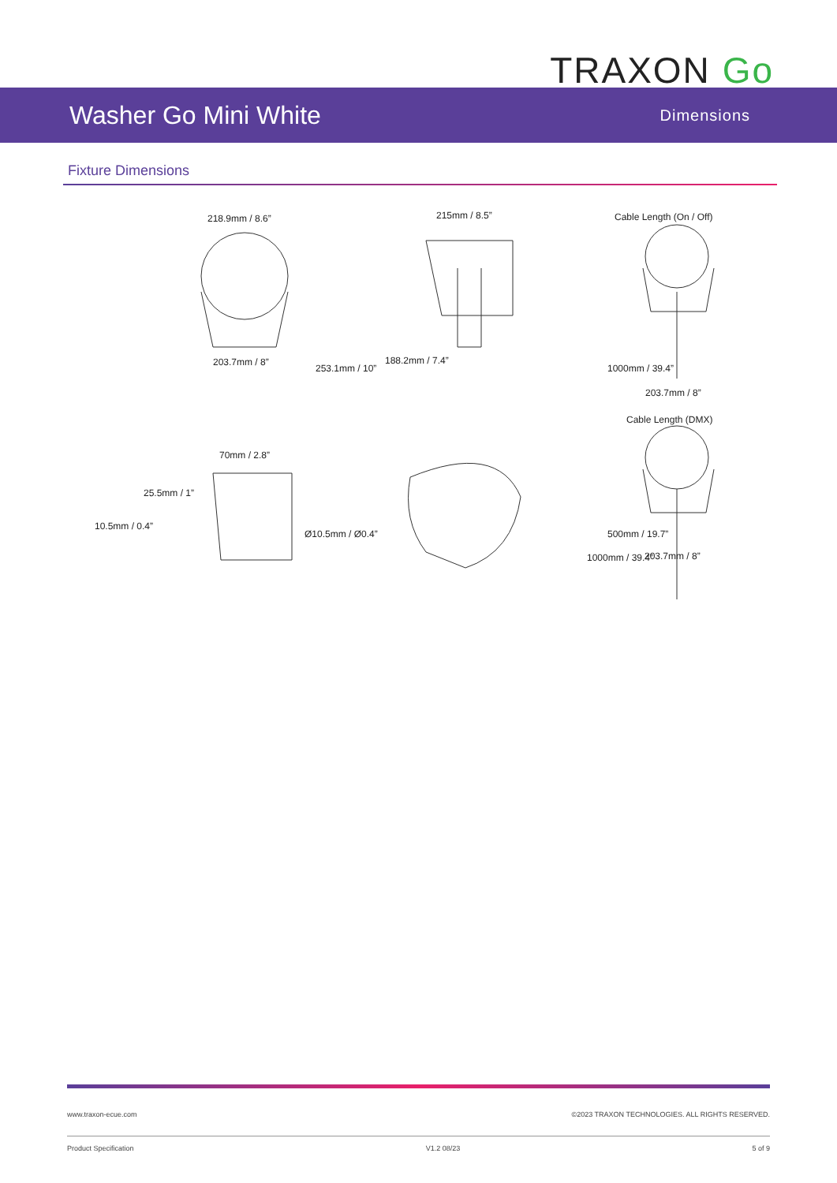TRAXON Go
Washer Go Mini White
Dimensions
Fixture Dimensions
218.9mm / 8.6”
253.1mm / 10”
203.7mm / 8”
215mm / 8.5”
188.2mm / 7.4”
Cable Length (On / Off)
1000mm / 39.4”
203.7mm / 8”
Cable Length (DMX)
70mm / 2.8”
25.5mm / 1”
10.5mm / 0.4”
Ø10.5mm / Ø0.4”
1000mm / 39.4”
500mm / 19.7”
203.7mm / 8”
www.traxon-ecue.com ©2023 TRAXON TECHNOLOGIES. ALL RIGHTS RESERVED.
Product Specification V1.2 08/23 5 of 9